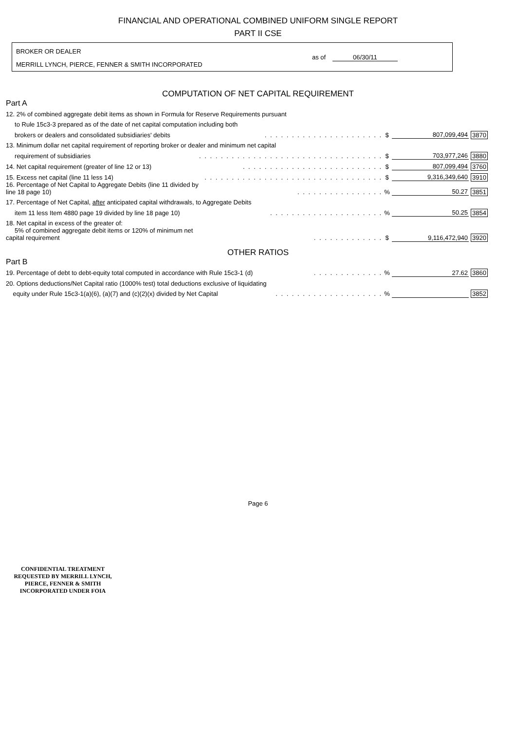FINANCIAL AND OPERATIONAL COMBINED UNIFORM SINGLE REPORT
PART II CSE
BROKER OR DEALER
MERRILL LYNCH, PIERCE, FENNER & SMITH INCORPORATED
as of 06/30/11
COMPUTATION OF NET CAPITAL REQUIREMENT
Part A
| 12. 2% of combined aggregate debit items as shown in Formula for Reserve Requirements pursuant | | | | |
| to Rule 15c3-3 prepared as of the date of net capital computation including both | | | | |
| brokers or dealers and consolidated subsidiaries' debits | . . . . . . . . . . . . . . . . . . . . . . | $ | 807,099,494 | 3870 |
| 13. Minimum dollar net capital requirement of reporting broker or dealer and minimum net capital | | | | |
| requirement of subsidiaries | . . . . . . . . . . . . . . . . . . . . . . . . . . . . . . . . . . | $ | 703,977,246 | 3880 |
| 14. Net capital requirement (greater of line 12 or 13) | . . . . . . . . . . . . . . . . . . . . . . . . . . | $ | 807,099,494 | 3760 |
| 15. Excess net capital (line 11 less 14) | . . . . . . . . . . . . . . . . . . . . . . . . . . . . . . . . . | $ | 9,316,349,640 | 3910 |
| 16. Percentage of Net Capital to Aggregate Debits (line 11 divided by line 18 page 10) | . . . . . . . . . . . . . . . . | % | 50.27 | 3851 |
| 17. Percentage of Net Capital, after anticipated capital withdrawals, to Aggregate Debits | | | | |
| item 11 less Item 4880 page 19 divided by line 18 page 10) | . . . . . . . . . . . . . . . . . . . . . | % | 50.25 | 3854 |
| 18. Net capital in excess of the greater of: | | | | |
| 5% of combined aggregate debit items or 120% of minimum net capital requirement | . . . . . . . . . . . . . | $ | 9,116,472,940 | 3920 |
OTHER RATIOS
Part B
| 19. Percentage of debt to debt-equity total computed in accordance with Rule 15c3-1 (d) | . . . . . . . . . . . . . | % | 27.62 | 3860 |
| 20. Options deductions/Net Capital ratio (1000% test) total deductions exclusive of liquidating | | | | |
| equity under Rule 15c3-1(a)(6), (a)(7) and (c)(2)(x) divided by Net Capital | . . . . . . . . . . . . . . . . . . . . | % | | 3852 |
Page 6
CONFIDENTIAL TREATMENT
REQUESTED BY MERRILL LYNCH,
PIERCE, FENNER & SMITH
INCORPORATED UNDER FOIA